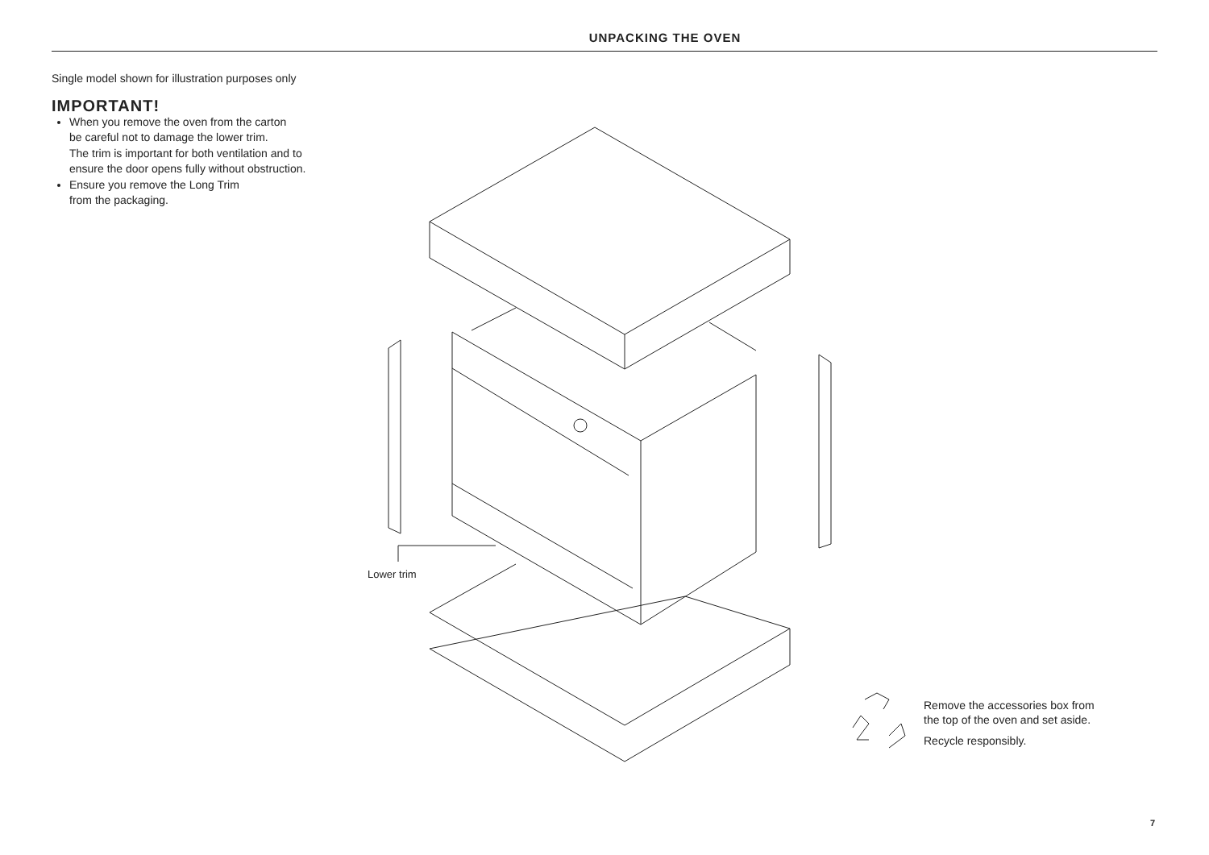UNPACKING THE OVEN
Single model shown for illustration purposes only
IMPORTANT!
When you remove the oven from the carton
be careful not to damage the lower trim.
The trim is important for both ventilation and to
ensure the door opens fully without obstruction.
Ensure you remove the Long Trim
from the packaging.
Lower trim
Remove the accessories box from
the top of the oven and set aside.
Recycle responsibly.
7